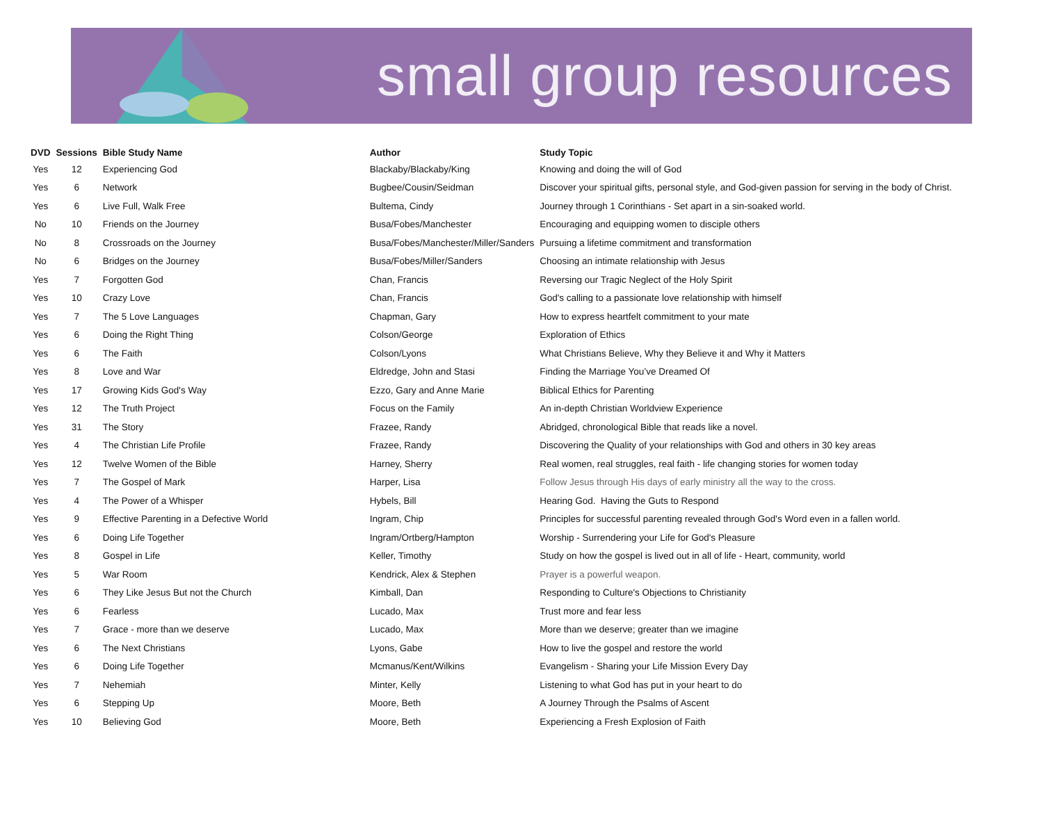small group resources
| DVD | Sessions | Bible Study Name | Author | Study Topic |
| --- | --- | --- | --- | --- |
| Yes | 12 | Experiencing God | Blackaby/Blackaby/King | Knowing and doing the will of God |
| Yes | 6 | Network | Bugbee/Cousin/Seidman | Discover your spiritual gifts, personal style, and God-given passion for serving in the body of Christ. |
| Yes | 6 | Live Full, Walk Free | Bultema, Cindy | Journey through 1 Corinthians - Set apart in a sin-soaked world. |
| No | 10 | Friends on the Journey | Busa/Fobes/Manchester | Encouraging and equipping women to disciple others |
| No | 8 | Crossroads on the Journey | Busa/Fobes/Manchester/Miller/Sanders | Pursuing a lifetime commitment and transformation |
| No | 6 | Bridges on the Journey | Busa/Fobes/Miller/Sanders | Choosing an intimate relationship with Jesus |
| Yes | 7 | Forgotten God | Chan, Francis | Reversing our Tragic Neglect of the Holy Spirit |
| Yes | 10 | Crazy Love | Chan, Francis | God's calling to a passionate love relationship with himself |
| Yes | 7 | The 5 Love Languages | Chapman, Gary | How to express heartfelt commitment to your mate |
| Yes | 6 | Doing the Right Thing | Colson/George | Exploration of Ethics |
| Yes | 6 | The Faith | Colson/Lyons | What Christians Believe, Why they Believe it and Why it Matters |
| Yes | 8 | Love and War | Eldredge, John and Stasi | Finding the Marriage You’ve Dreamed Of |
| Yes | 17 | Growing Kids God's Way | Ezzo, Gary and Anne Marie | Biblical Ethics for Parenting |
| Yes | 12 | The Truth Project | Focus on the Family | An in-depth Christian Worldview Experience |
| Yes | 31 | The Story | Frazee, Randy | Abridged, chronological Bible that reads like a novel. |
| Yes | 4 | The Christian Life Profile | Frazee, Randy | Discovering the Quality of your relationships with God and others in 30 key areas |
| Yes | 12 | Twelve Women of the Bible | Harney, Sherry | Real women, real struggles, real faith - life changing stories for women today |
| Yes | 7 | The Gospel of Mark | Harper, Lisa | Follow Jesus through His days of early ministry all the way to the cross. |
| Yes | 4 | The Power of a Whisper | Hybels, Bill | Hearing God. Having the Guts to Respond |
| Yes | 9 | Effective Parenting in a Defective World | Ingram, Chip | Principles for successful parenting revealed through God's Word even in a fallen world. |
| Yes | 6 | Doing Life Together | Ingram/Ortberg/Hampton | Worship - Surrendering your Life for God's Pleasure |
| Yes | 8 | Gospel in Life | Keller, Timothy | Study on how the gospel is lived out in all of life - Heart, community, world |
| Yes | 5 | War Room | Kendrick, Alex & Stephen | Prayer is a powerful weapon. |
| Yes | 6 | They Like Jesus But not the Church | Kimball, Dan | Responding to Culture's Objections to Christianity |
| Yes | 6 | Fearless | Lucado, Max | Trust more and fear less |
| Yes | 7 | Grace - more than we deserve | Lucado, Max | More than we deserve; greater than we imagine |
| Yes | 6 | The Next Christians | Lyons, Gabe | How to live the gospel and restore the world |
| Yes | 6 | Doing Life Together | Mcmanus/Kent/Wilkins | Evangelism - Sharing your Life Mission Every Day |
| Yes | 7 | Nehemiah | Minter, Kelly | Listening to what God has put in your heart to do |
| Yes | 6 | Stepping Up | Moore, Beth | A Journey Through the Psalms of Ascent |
| Yes | 10 | Believing God | Moore, Beth | Experiencing a Fresh Explosion of Faith |